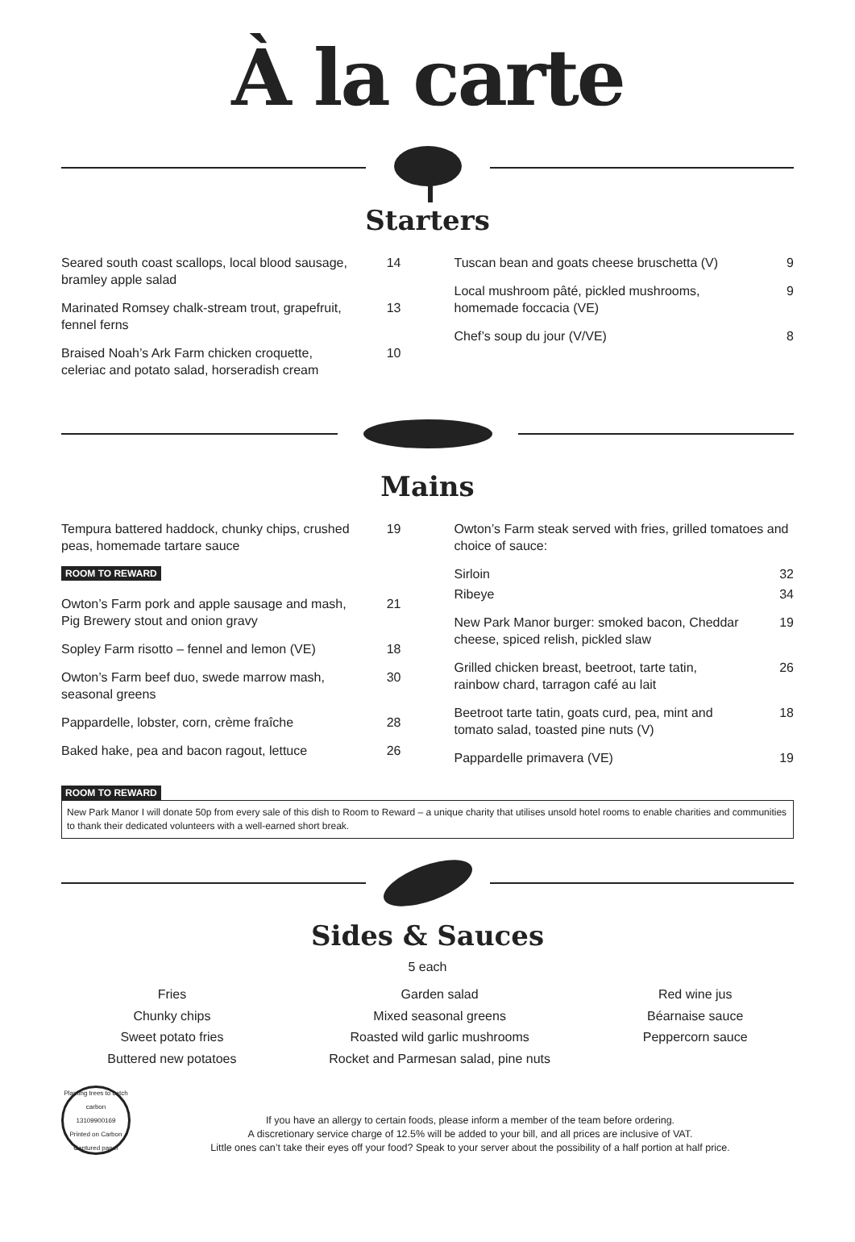À la carte
Starters
Seared south coast scallops, local blood sausage, bramley apple salad 14
Marinated Romsey chalk-stream trout, grapefruit, fennel ferns 13
Braised Noah’s Ark Farm chicken croquette, celeriac and potato salad, horseradish cream 10
Tuscan bean and goats cheese bruschetta (V) 9
Local mushroom pâté, pickled mushrooms, homemade foccacia (VE) 9
Chef’s soup du jour (V/VE) 8
Mains
Tempura battered haddock, chunky chips, crushed peas, homemade tartare sauce 19
ROOM TO REWARD
Owton’s Farm pork and apple sausage and mash, Pig Brewery stout and onion gravy 21
Sopley Farm risotto – fennel and lemon (VE) 18
Owton’s Farm beef duo, swede marrow mash, seasonal greens 30
Pappardelle, lobster, corn, crème fraîche 28
Baked hake, pea and bacon ragout, lettuce 26
Owton’s Farm steak served with fries, grilled tomatoes and choice of sauce:
Sirloin 32
Ribeye 34
New Park Manor burger: smoked bacon, Cheddar cheese, spiced relish, pickled slaw 19
Grilled chicken breast, beetroot, tarte tatin, rainbow chard, tarragon café au lait 26
Beetroot tarte tatin, goats curd, pea, mint and tomato salad, toasted pine nuts (V) 18
Pappardelle primavera (VE) 19
ROOM TO REWARD
New Park Manor I will donate 50p from every sale of this dish to Room to Reward – a unique charity that utilises unsold hotel rooms to enable charities and communities to thank their dedicated volunteers with a well-earned short break.
Sides & Sauces
5 each
Fries
Chunky chips
Sweet potato fries
Buttered new potatoes
Garden salad
Mixed seasonal greens
Roasted wild garlic mushrooms
Rocket and Parmesan salad, pine nuts
Red wine jus
Béarnaise sauce
Peppercorn sauce
Planting trees to catch carbon
13109900169
Printed on Carbon Captured paper
If you have an allergy to certain foods, please inform a member of the team before ordering.
A discretionary service charge of 12.5% will be added to your bill, and all prices are inclusive of VAT.
Little ones can’t take their eyes off your food? Speak to your server about the possibility of a half portion at half price.